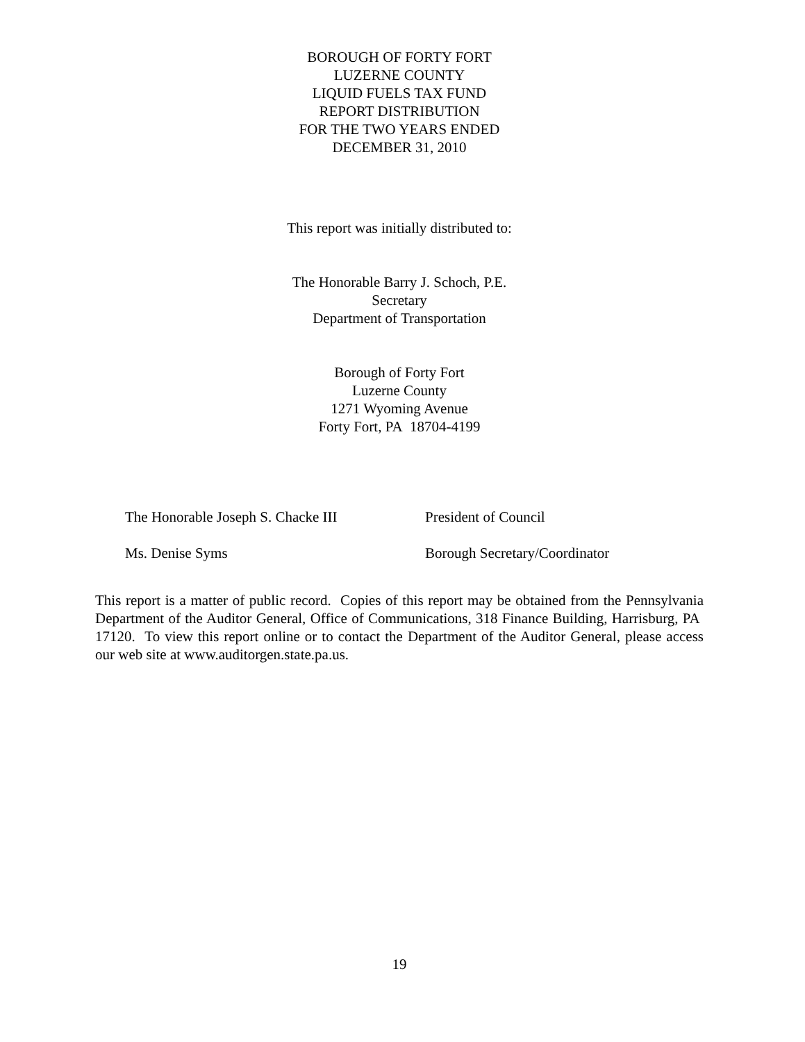BOROUGH OF FORTY FORT
LUZERNE COUNTY
LIQUID FUELS TAX FUND
REPORT DISTRIBUTION
FOR THE TWO YEARS ENDED
DECEMBER 31, 2010
This report was initially distributed to:
The Honorable Barry J. Schoch, P.E.
Secretary
Department of Transportation
Borough of Forty Fort
Luzerne County
1271 Wyoming Avenue
Forty Fort, PA 18704-4199
| The Honorable Joseph S. Chacke III | President of Council |
| Ms. Denise Syms | Borough Secretary/Coordinator |
This report is a matter of public record. Copies of this report may be obtained from the Pennsylvania Department of the Auditor General, Office of Communications, 318 Finance Building, Harrisburg, PA 17120. To view this report online or to contact the Department of the Auditor General, please access our web site at www.auditorgen.state.pa.us.
19